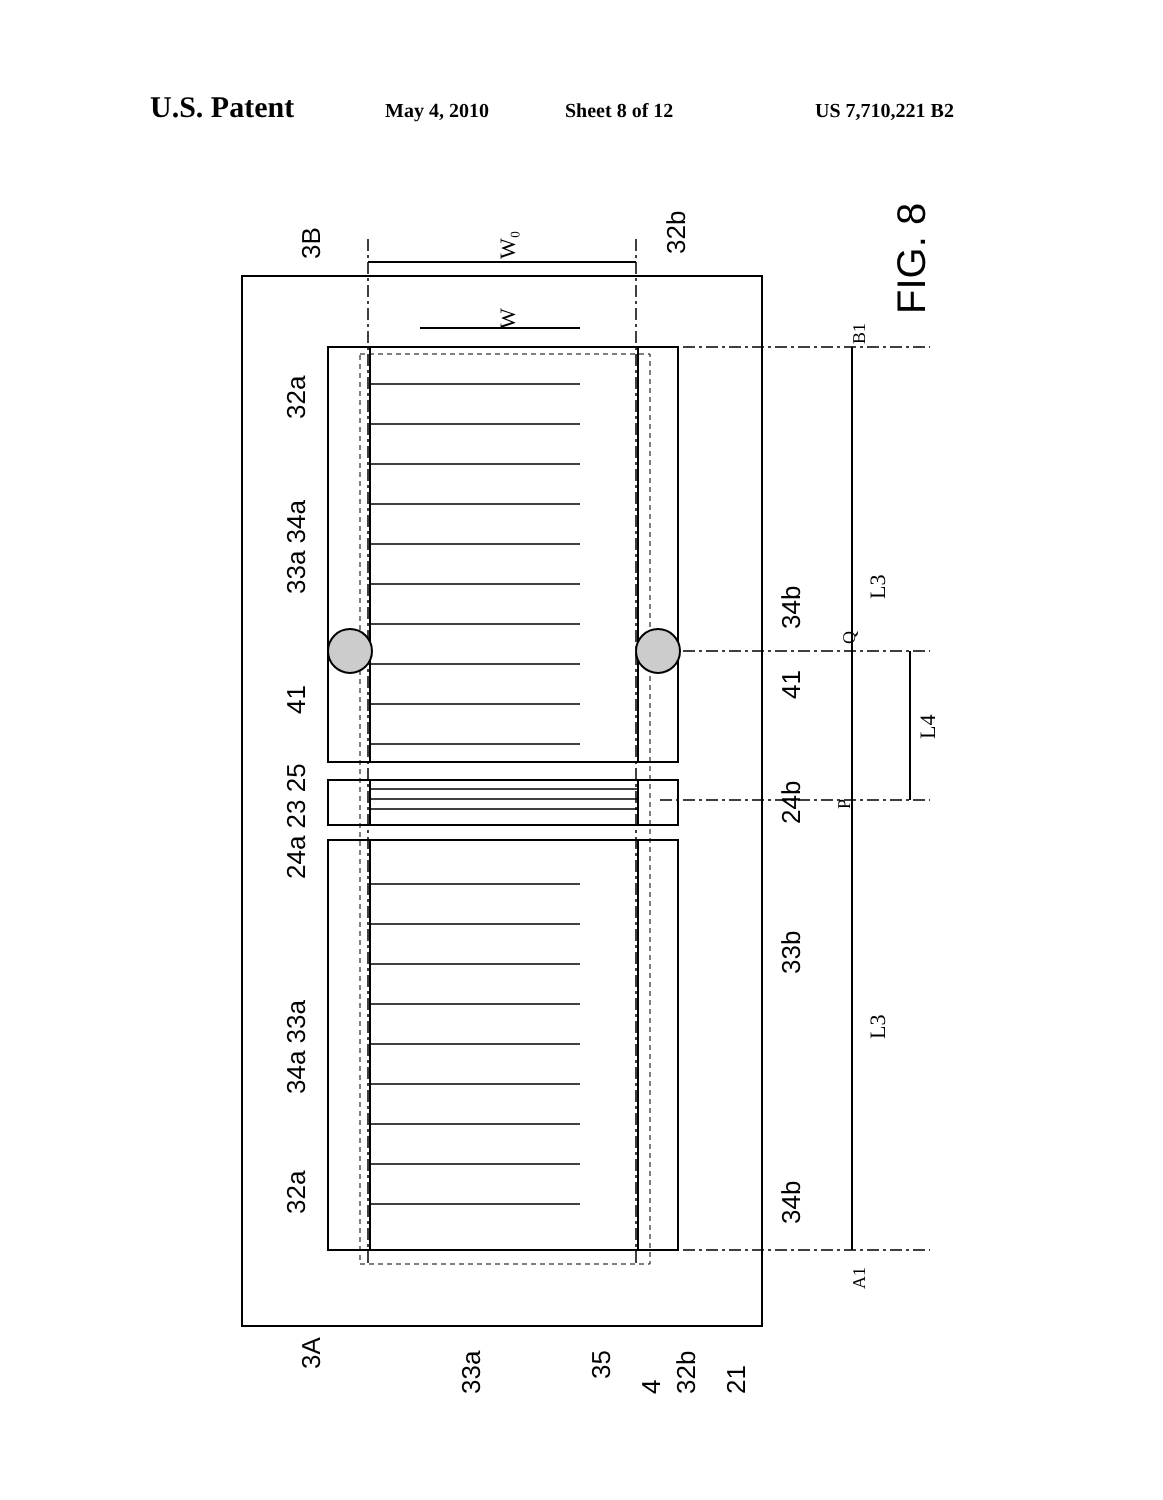U.S. Patent May 4, 2010 Sheet 8 of 12 US 7,710,221 B2
32a
33a 34a
41
24a 23 25
34a 33a
32a
3A
33a
35
4
32b
21
3B
32b
34b
41
24b
33b
34b
W₀
W
B1
L3
Q
L4
P
L3
A1
FIG. 8